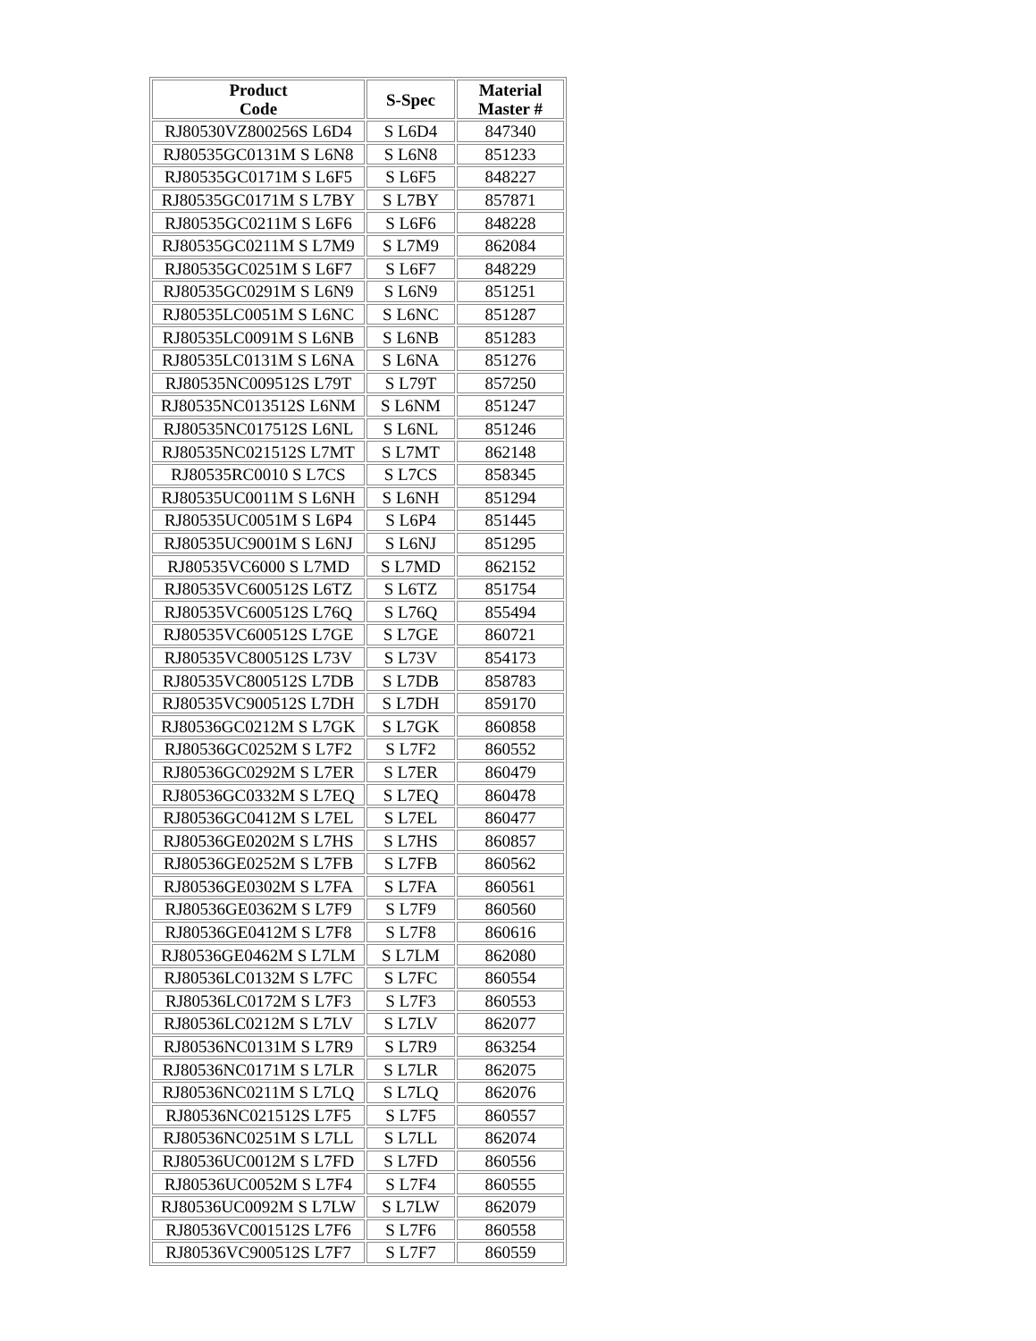| Product Code | S-Spec | Material Master # |
| --- | --- | --- |
| RJ80530VZ800256S L6D4 | S L6D4 | 847340 |
| RJ80535GC0131M S L6N8 | S L6N8 | 851233 |
| RJ80535GC0171M S L6F5 | S L6F5 | 848227 |
| RJ80535GC0171M S L7BY | S L7BY | 857871 |
| RJ80535GC0211M S L6F6 | S L6F6 | 848228 |
| RJ80535GC0211M S L7M9 | S L7M9 | 862084 |
| RJ80535GC0251M S L6F7 | S L6F7 | 848229 |
| RJ80535GC0291M S L6N9 | S L6N9 | 851251 |
| RJ80535LC0051M S L6NC | S L6NC | 851287 |
| RJ80535LC0091M S L6NB | S L6NB | 851283 |
| RJ80535LC0131M S L6NA | S L6NA | 851276 |
| RJ80535NC009512S L79T | S L79T | 857250 |
| RJ80535NC013512S L6NM | S L6NM | 851247 |
| RJ80535NC017512S L6NL | S L6NL | 851246 |
| RJ80535NC021512S L7MT | S L7MT | 862148 |
| RJ80535RC0010 S L7CS | S L7CS | 858345 |
| RJ80535UC0011M S L6NH | S L6NH | 851294 |
| RJ80535UC0051M S L6P4 | S L6P4 | 851445 |
| RJ80535UC9001M S L6NJ | S L6NJ | 851295 |
| RJ80535VC6000 S L7MD | S L7MD | 862152 |
| RJ80535VC600512S L6TZ | S L6TZ | 851754 |
| RJ80535VC600512S L76Q | S L76Q | 855494 |
| RJ80535VC600512S L7GE | S L7GE | 860721 |
| RJ80535VC800512S L73V | S L73V | 854173 |
| RJ80535VC800512S L7DB | S L7DB | 858783 |
| RJ80535VC900512S L7DH | S L7DH | 859170 |
| RJ80536GC0212M S L7GK | S L7GK | 860858 |
| RJ80536GC0252M S L7F2 | S L7F2 | 860552 |
| RJ80536GC0292M S L7ER | S L7ER | 860479 |
| RJ80536GC0332M S L7EQ | S L7EQ | 860478 |
| RJ80536GC0412M S L7EL | S L7EL | 860477 |
| RJ80536GE0202M S L7HS | S L7HS | 860857 |
| RJ80536GE0252M S L7FB | S L7FB | 860562 |
| RJ80536GE0302M S L7FA | S L7FA | 860561 |
| RJ80536GE0362M S L7F9 | S L7F9 | 860560 |
| RJ80536GE0412M S L7F8 | S L7F8 | 860616 |
| RJ80536GE0462M S L7LM | S L7LM | 862080 |
| RJ80536LC0132M S L7FC | S L7FC | 860554 |
| RJ80536LC0172M S L7F3 | S L7F3 | 860553 |
| RJ80536LC0212M S L7LV | S L7LV | 862077 |
| RJ80536NC0131M S L7R9 | S L7R9 | 863254 |
| RJ80536NC0171M S L7LR | S L7LR | 862075 |
| RJ80536NC0211M S L7LQ | S L7LQ | 862076 |
| RJ80536NC021512S L7F5 | S L7F5 | 860557 |
| RJ80536NC0251M S L7LL | S L7LL | 862074 |
| RJ80536UC0012M S L7FD | S L7FD | 860556 |
| RJ80536UC0052M S L7F4 | S L7F4 | 860555 |
| RJ80536UC0092M S L7LW | S L7LW | 862079 |
| RJ80536VC001512S L7F6 | S L7F6 | 860558 |
| RJ80536VC900512S L7F7 | S L7F7 | 860559 |